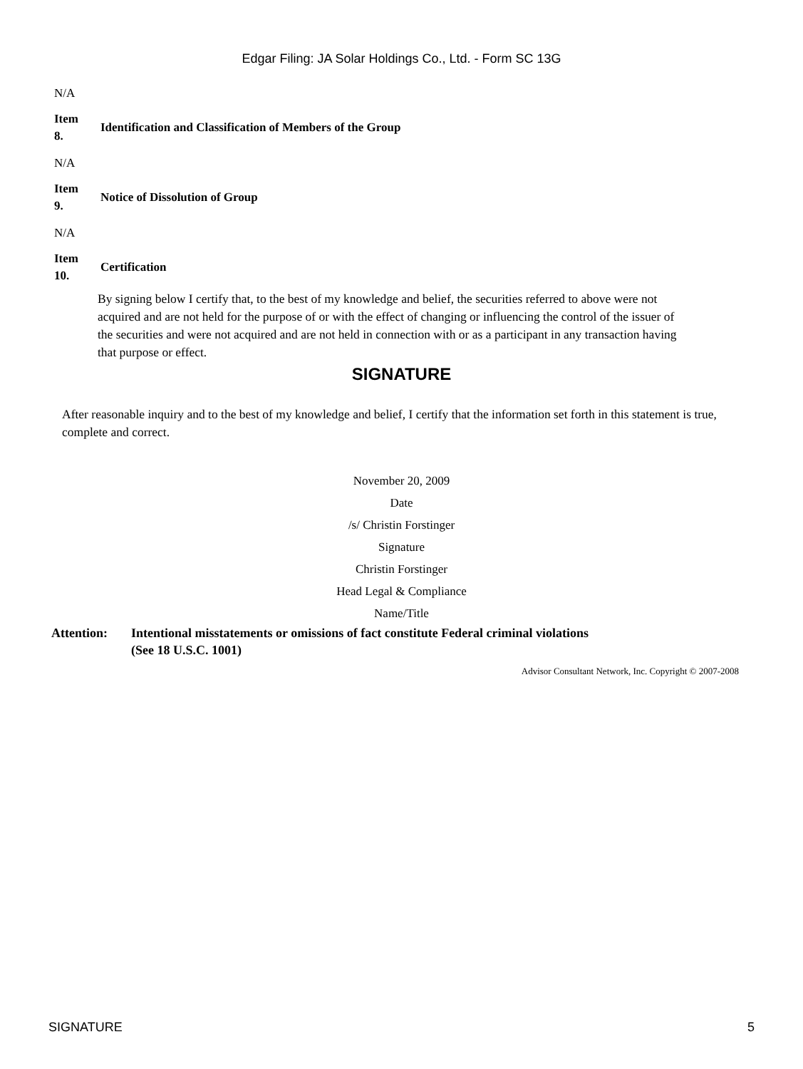Edgar Filing: JA Solar Holdings Co., Ltd. - Form SC 13G
N/A
Item
8.
Identification and Classification of Members of the Group
N/A
Item
9.
Notice of Dissolution of Group
N/A
Item
10.
Certification
By signing below I certify that, to the best of my knowledge and belief, the securities referred to above were not acquired and are not held for the purpose of or with the effect of changing or influencing the control of the issuer of the securities and were not acquired and are not held in connection with or as a participant in any transaction having that purpose or effect.
SIGNATURE
After reasonable inquiry and to the best of my knowledge and belief, I certify that the information set forth in this statement is true, complete and correct.
November 20, 2009
Date
/s/ Christin Forstinger
Signature
Christin Forstinger
Head Legal & Compliance
Name/Title
Attention: Intentional misstatements or omissions of fact constitute Federal criminal violations
(See 18 U.S.C. 1001)
Advisor Consultant Network, Inc. Copyright © 2007-2008
SIGNATURE 5